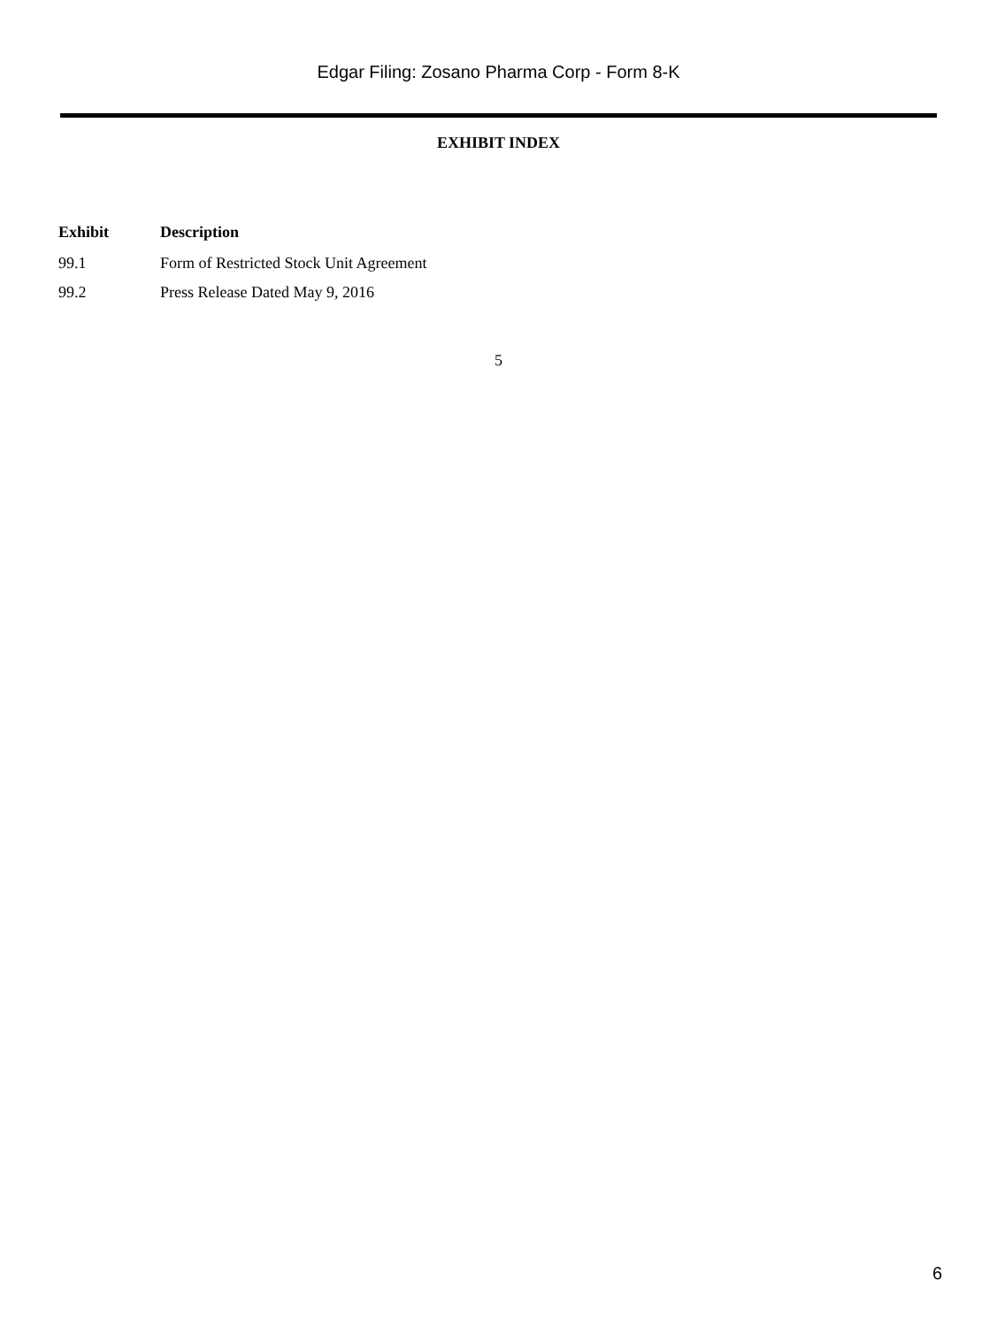Edgar Filing: Zosano Pharma Corp - Form 8-K
EXHIBIT INDEX
| Exhibit | Description |
| --- | --- |
| 99.1 | Form of Restricted Stock Unit Agreement |
| 99.2 | Press Release Dated May 9, 2016 |
5
6